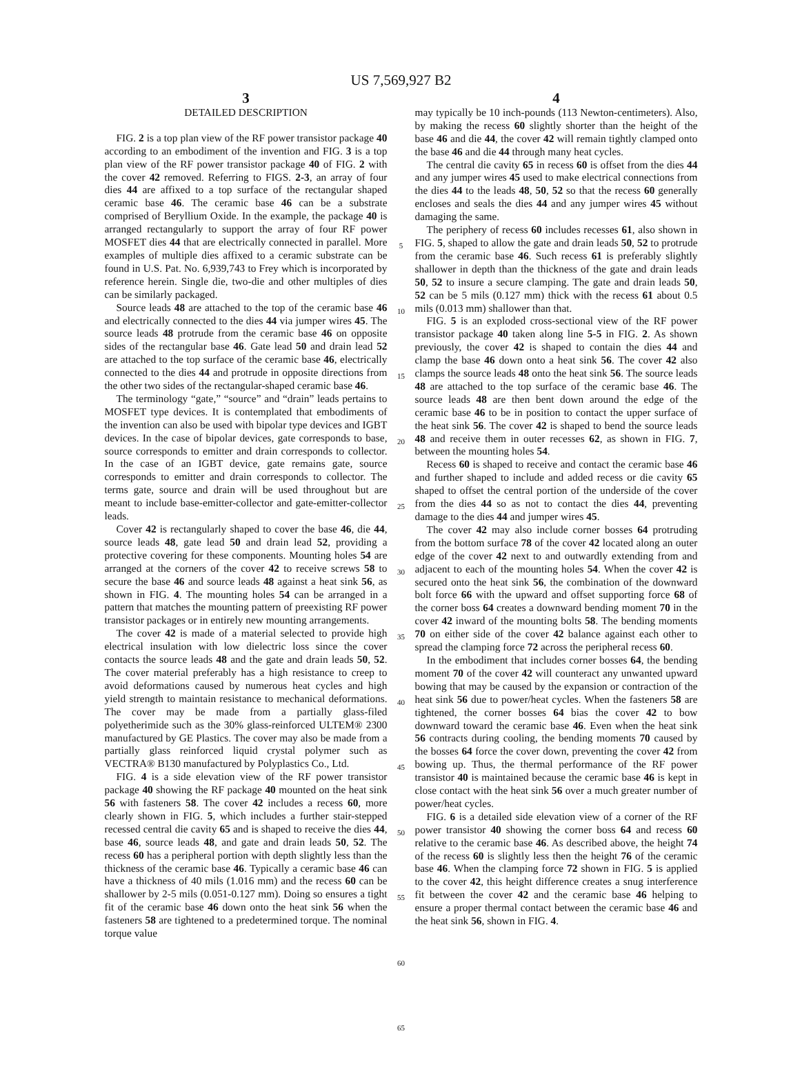US 7,569,927 B2
3
DETAILED DESCRIPTION
FIG. 2 is a top plan view of the RF power transistor package 40 according to an embodiment of the invention and FIG. 3 is a top plan view of the RF power transistor package 40 of FIG. 2 with the cover 42 removed. Referring to FIGS. 2-3, an array of four dies 44 are affixed to a top surface of the rectangular shaped ceramic base 46. The ceramic base 46 can be a substrate comprised of Beryllium Oxide. In the example, the package 40 is arranged rectangularly to support the array of four RF power MOSFET dies 44 that are electrically connected in parallel. More examples of multiple dies affixed to a ceramic substrate can be found in U.S. Pat. No. 6,939,743 to Frey which is incorporated by reference herein. Single die, two-die and other multiples of dies can be similarly packaged.
Source leads 48 are attached to the top of the ceramic base 46 and electrically connected to the dies 44 via jumper wires 45. The source leads 48 protrude from the ceramic base 46 on opposite sides of the rectangular base 46. Gate lead 50 and drain lead 52 are attached to the top surface of the ceramic base 46, electrically connected to the dies 44 and protrude in opposite directions from the other two sides of the rectangular-shaped ceramic base 46.
The terminology “gate,” “source” and “drain” leads pertains to MOSFET type devices. It is contemplated that embodiments of the invention can also be used with bipolar type devices and IGBT devices. In the case of bipolar devices, gate corresponds to base, source corresponds to emitter and drain corresponds to collector. In the case of an IGBT device, gate remains gate, source corresponds to emitter and drain corresponds to collector. The terms gate, source and drain will be used throughout but are meant to include base-emitter-collector and gate-emitter-collector leads.
Cover 42 is rectangularly shaped to cover the base 46, die 44, source leads 48, gate lead 50 and drain lead 52, providing a protective covering for these components. Mounting holes 54 are arranged at the corners of the cover 42 to receive screws 58 to secure the base 46 and source leads 48 against a heat sink 56, as shown in FIG. 4. The mounting holes 54 can be arranged in a pattern that matches the mounting pattern of preexisting RF power transistor packages or in entirely new mounting arrangements.
The cover 42 is made of a material selected to provide high electrical insulation with low dielectric loss since the cover contacts the source leads 48 and the gate and drain leads 50, 52. The cover material preferably has a high resistance to creep to avoid deformations caused by numerous heat cycles and high yield strength to maintain resistance to mechanical deformations. The cover may be made from a partially glass-filed polyetherimide such as the 30% glass-reinforced ULTEM® 2300 manufactured by GE Plastics. The cover may also be made from a partially glass reinforced liquid crystal polymer such as VECTRA® B130 manufactured by Polyplastics Co., Ltd.
FIG. 4 is a side elevation view of the RF power transistor package 40 showing the RF package 40 mounted on the heat sink 56 with fasteners 58. The cover 42 includes a recess 60, more clearly shown in FIG. 5, which includes a further stair-stepped recessed central die cavity 65 and is shaped to receive the dies 44, base 46, source leads 48, and gate and drain leads 50, 52. The recess 60 has a peripheral portion with depth slightly less than the thickness of the ceramic base 46. Typically a ceramic base 46 can have a thickness of 40 mils (1.016 mm) and the recess 60 can be shallower by 2-5 mils (0.051-0.127 mm). Doing so ensures a tight fit of the ceramic base 46 down onto the heat sink 56 when the fasteners 58 are tightened to a predetermined torque. The nominal torque value
5
10
15
20
25
30
35
40
45
50
55
60
65
4
may typically be 10 inch-pounds (113 Newton-centimeters). Also, by making the recess 60 slightly shorter than the height of the base 46 and die 44, the cover 42 will remain tightly clamped onto the base 46 and die 44 through many heat cycles.
The central die cavity 65 in recess 60 is offset from the dies 44 and any jumper wires 45 used to make electrical connections from the dies 44 to the leads 48, 50, 52 so that the recess 60 generally encloses and seals the dies 44 and any jumper wires 45 without damaging the same.
The periphery of recess 60 includes recesses 61, also shown in FIG. 5, shaped to allow the gate and drain leads 50, 52 to protrude from the ceramic base 46. Such recess 61 is preferably slightly shallower in depth than the thickness of the gate and drain leads 50, 52 to insure a secure clamping. The gate and drain leads 50, 52 can be 5 mils (0.127 mm) thick with the recess 61 about 0.5 mils (0.013 mm) shallower than that.
FIG. 5 is an exploded cross-sectional view of the RF power transistor package 40 taken along line 5-5 in FIG. 2. As shown previously, the cover 42 is shaped to contain the dies 44 and clamp the base 46 down onto a heat sink 56. The cover 42 also clamps the source leads 48 onto the heat sink 56. The source leads 48 are attached to the top surface of the ceramic base 46. The source leads 48 are then bent down around the edge of the ceramic base 46 to be in position to contact the upper surface of the heat sink 56. The cover 42 is shaped to bend the source leads 48 and receive them in outer recesses 62, as shown in FIG. 7, between the mounting holes 54.
Recess 60 is shaped to receive and contact the ceramic base 46 and further shaped to include and added recess or die cavity 65 shaped to offset the central portion of the underside of the cover from the dies 44 so as not to contact the dies 44, preventing damage to the dies 44 and jumper wires 45.
The cover 42 may also include corner bosses 64 protruding from the bottom surface 78 of the cover 42 located along an outer edge of the cover 42 next to and outwardly extending from and adjacent to each of the mounting holes 54. When the cover 42 is secured onto the heat sink 56, the combination of the downward bolt force 66 with the upward and offset supporting force 68 of the corner boss 64 creates a downward bending moment 70 in the cover 42 inward of the mounting bolts 58. The bending moments 70 on either side of the cover 42 balance against each other to spread the clamping force 72 across the peripheral recess 60.
In the embodiment that includes corner bosses 64, the bending moment 70 of the cover 42 will counteract any unwanted upward bowing that may be caused by the expansion or contraction of the heat sink 56 due to power/heat cycles. When the fasteners 58 are tightened, the corner bosses 64 bias the cover 42 to bow downward toward the ceramic base 46. Even when the heat sink 56 contracts during cooling, the bending moments 70 caused by the bosses 64 force the cover down, preventing the cover 42 from bowing up. Thus, the thermal performance of the RF power transistor 40 is maintained because the ceramic base 46 is kept in close contact with the heat sink 56 over a much greater number of power/heat cycles.
FIG. 6 is a detailed side elevation view of a corner of the RF power transistor 40 showing the corner boss 64 and recess 60 relative to the ceramic base 46. As described above, the height 74 of the recess 60 is slightly less then the height 76 of the ceramic base 46. When the clamping force 72 shown in FIG. 5 is applied to the cover 42, this height difference creates a snug interference fit between the cover 42 and the ceramic base 46 helping to ensure a proper thermal contact between the ceramic base 46 and the heat sink 56, shown in FIG. 4.